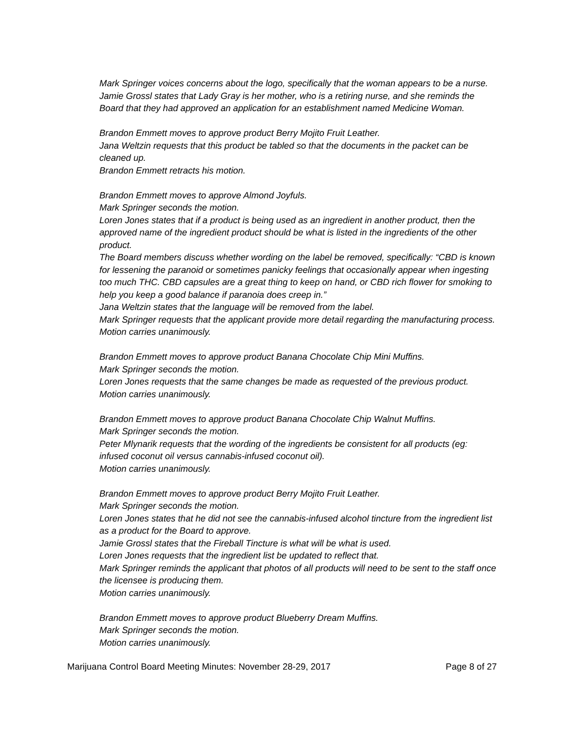Mark Springer voices concerns about the logo, specifically that the woman appears to be a nurse.
Jamie Grossl states that Lady Gray is her mother, who is a retiring nurse, and she reminds the Board that they had approved an application for an establishment named Medicine Woman.
Brandon Emmett moves to approve product Berry Mojito Fruit Leather.
Jana Weltzin requests that this product be tabled so that the documents in the packet can be cleaned up.
Brandon Emmett retracts his motion.
Brandon Emmett moves to approve Almond Joyfuls.
Mark Springer seconds the motion.
Loren Jones states that if a product is being used as an ingredient in another product, then the approved name of the ingredient product should be what is listed in the ingredients of the other product.
The Board members discuss whether wording on the label be removed, specifically: “CBD is known for lessening the paranoid or sometimes panicky feelings that occasionally appear when ingesting too much THC. CBD capsules are a great thing to keep on hand, or CBD rich flower for smoking to help you keep a good balance if paranoia does creep in.”
Jana Weltzin states that the language will be removed from the label.
Mark Springer requests that the applicant provide more detail regarding the manufacturing process.
Motion carries unanimously.
Brandon Emmett moves to approve product Banana Chocolate Chip Mini Muffins.
Mark Springer seconds the motion.
Loren Jones requests that the same changes be made as requested of the previous product.
Motion carries unanimously.
Brandon Emmett moves to approve product Banana Chocolate Chip Walnut Muffins.
Mark Springer seconds the motion.
Peter Mlynarik requests that the wording of the ingredients be consistent for all products (eg: infused coconut oil versus cannabis-infused coconut oil).
Motion carries unanimously.
Brandon Emmett moves to approve product Berry Mojito Fruit Leather.
Mark Springer seconds the motion.
Loren Jones states that he did not see the cannabis-infused alcohol tincture from the ingredient list as a product for the Board to approve.
Jamie Grossl states that the Fireball Tincture is what will be what is used.
Loren Jones requests that the ingredient list be updated to reflect that.
Mark Springer reminds the applicant that photos of all products will need to be sent to the staff once the licensee is producing them.
Motion carries unanimously.
Brandon Emmett moves to approve product Blueberry Dream Muffins.
Mark Springer seconds the motion.
Motion carries unanimously.
Marijuana Control Board Meeting Minutes: November 28-29, 2017 Page 8 of 27